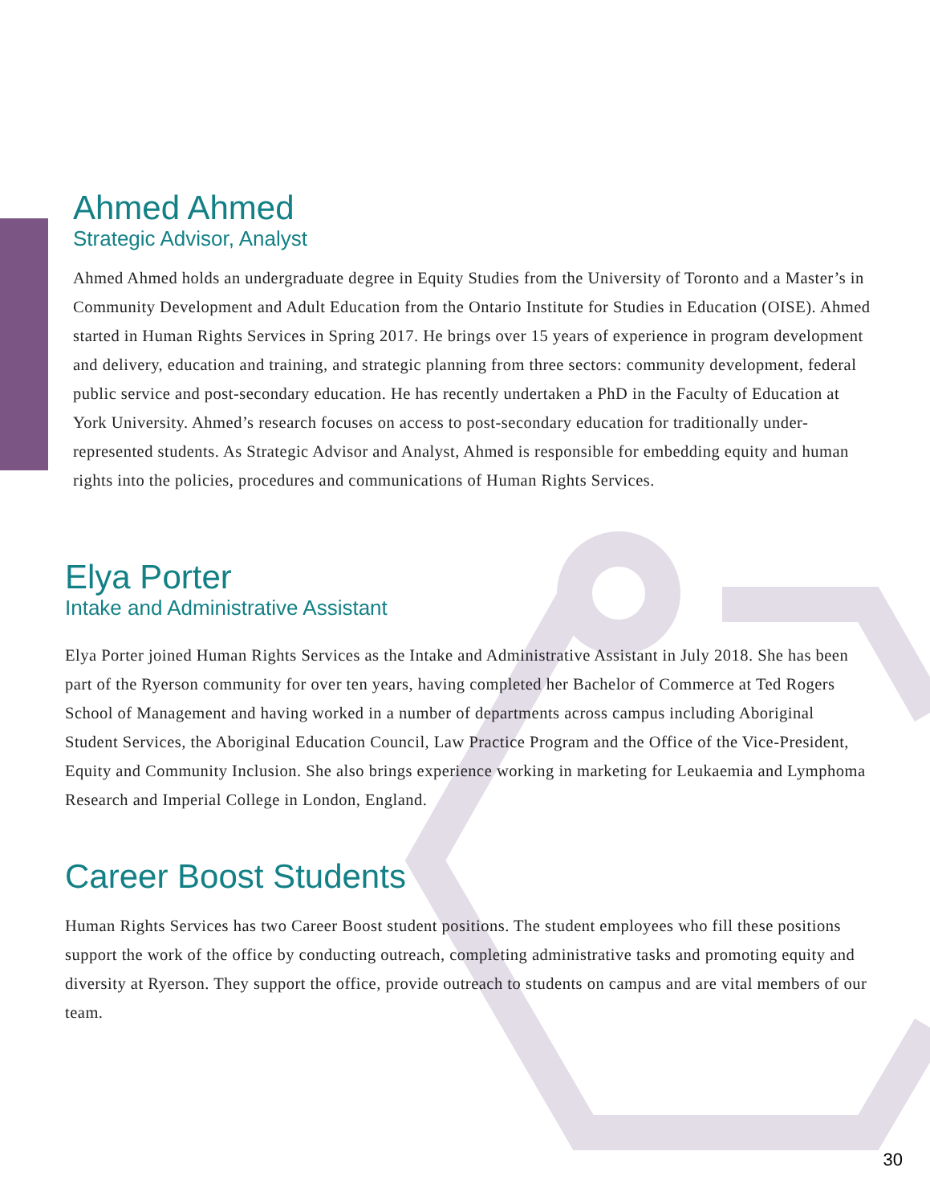Ahmed Ahmed
Strategic Advisor, Analyst
Ahmed Ahmed holds an undergraduate degree in Equity Studies from the University of Toronto and a Master’s in Community Development and Adult Education from the Ontario Institute for Studies in Education (OISE). Ahmed started in Human Rights Services in Spring 2017. He brings over 15 years of experience in program development and delivery, education and training, and strategic planning from three sectors: community development, federal public service and post-secondary education. He has recently undertaken a PhD in the Faculty of Education at York University. Ahmed’s research focuses on access to post-secondary education for traditionally under-represented students. As Strategic Advisor and Analyst, Ahmed is responsible for embedding equity and human rights into the policies, procedures and communications of Human Rights Services.
Elya Porter
Intake and Administrative Assistant
Elya Porter joined Human Rights Services as the Intake and Administrative Assistant in July 2018. She has been part of the Ryerson community for over ten years, having completed her Bachelor of Commerce at Ted Rogers School of Management and having worked in a number of departments across campus including Aboriginal Student Services, the Aboriginal Education Council, Law Practice Program and the Office of the Vice-President, Equity and Community Inclusion. She also brings experience working in marketing for Leukaemia and Lymphoma Research and Imperial College in London, England.
Career Boost Students
Human Rights Services has two Career Boost student positions. The student employees who fill these positions support the work of the office by conducting outreach, completing administrative tasks and promoting equity and diversity at Ryerson. They support the office, provide outreach to students on campus and are vital members of our team.
30